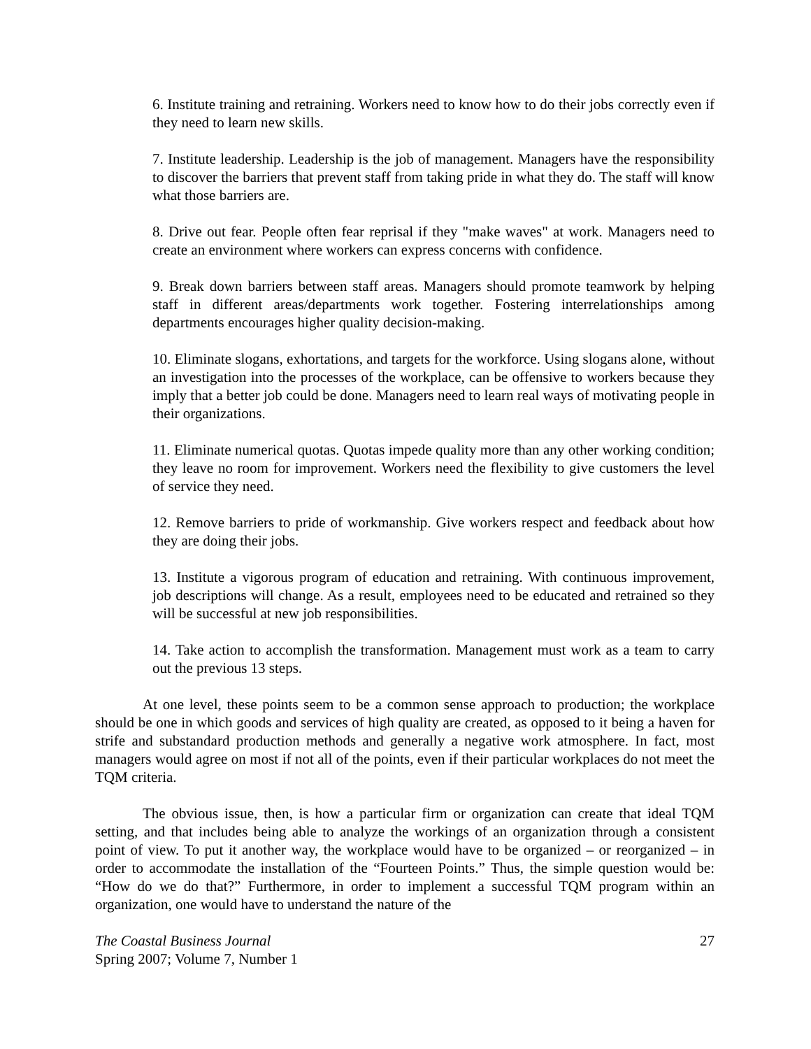6. Institute training and retraining. Workers need to know how to do their jobs correctly even if they need to learn new skills.
7. Institute leadership. Leadership is the job of management. Managers have the responsibility to discover the barriers that prevent staff from taking pride in what they do. The staff will know what those barriers are.
8. Drive out fear. People often fear reprisal if they "make waves" at work. Managers need to create an environment where workers can express concerns with confidence.
9. Break down barriers between staff areas. Managers should promote teamwork by helping staff in different areas/departments work together. Fostering interrelationships among departments encourages higher quality decision-making.
10. Eliminate slogans, exhortations, and targets for the workforce. Using slogans alone, without an investigation into the processes of the workplace, can be offensive to workers because they imply that a better job could be done. Managers need to learn real ways of motivating people in their organizations.
11. Eliminate numerical quotas. Quotas impede quality more than any other working condition; they leave no room for improvement. Workers need the flexibility to give customers the level of service they need.
12. Remove barriers to pride of workmanship. Give workers respect and feedback about how they are doing their jobs.
13. Institute a vigorous program of education and retraining. With continuous improvement, job descriptions will change. As a result, employees need to be educated and retrained so they will be successful at new job responsibilities.
14. Take action to accomplish the transformation. Management must work as a team to carry out the previous 13 steps.
At one level, these points seem to be a common sense approach to production; the workplace should be one in which goods and services of high quality are created, as opposed to it being a haven for strife and substandard production methods and generally a negative work atmosphere. In fact, most managers would agree on most if not all of the points, even if their particular workplaces do not meet the TQM criteria.
The obvious issue, then, is how a particular firm or organization can create that ideal TQM setting, and that includes being able to analyze the workings of an organization through a consistent point of view. To put it another way, the workplace would have to be organized – or reorganized – in order to accommodate the installation of the “Fourteen Points.” Thus, the simple question would be: “How do we do that?” Furthermore, in order to implement a successful TQM program within an organization, one would have to understand the nature of the
The Coastal Business Journal
Spring 2007; Volume 7, Number 1
27